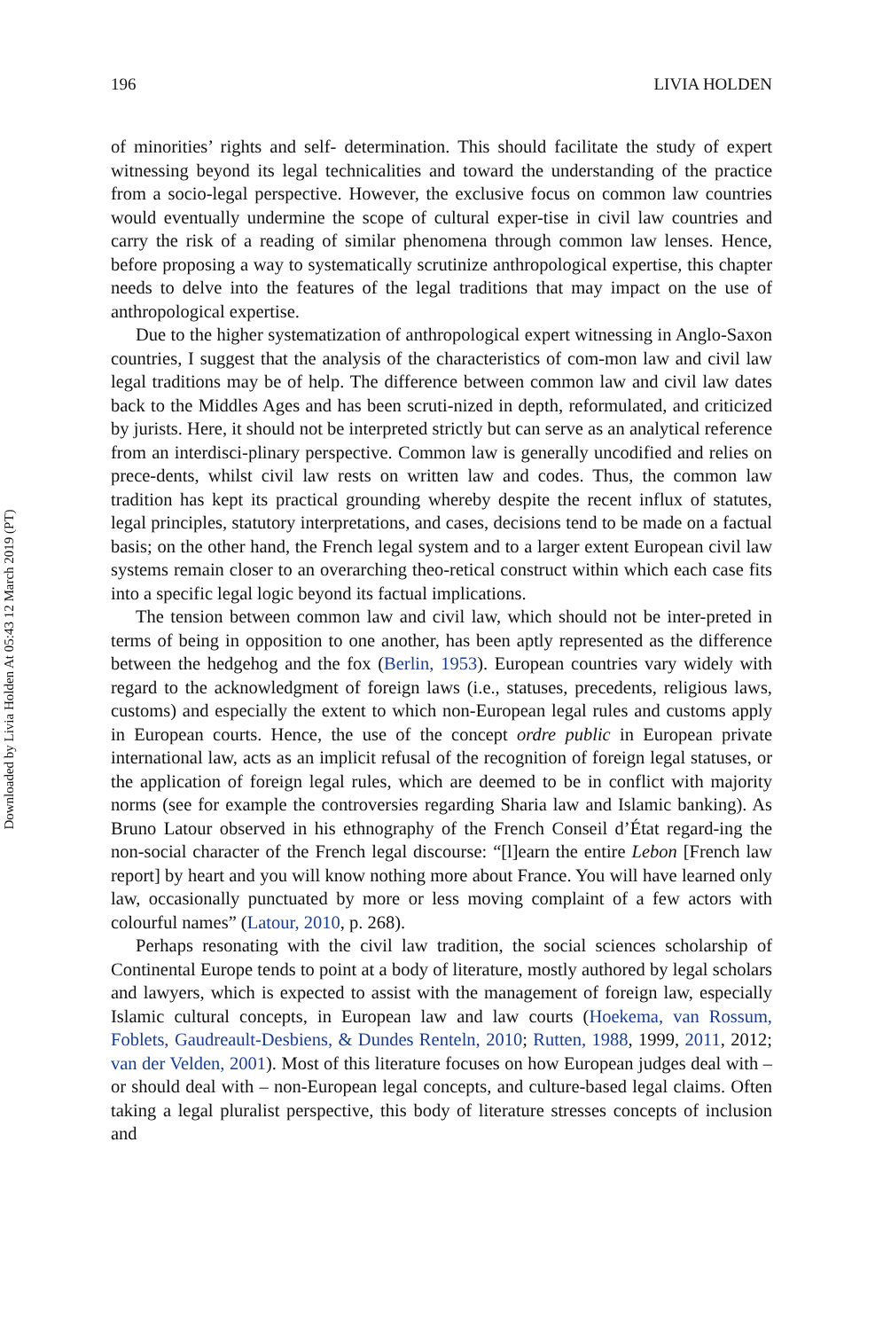Downloaded by Livia Holden At 05:43 12 March 2019 (PT)
196 LIVIA HOLDEN
of minorities’ rights and self- determination. This should facilitate the study of expert witnessing beyond its legal technicalities and toward the understanding of the practice from a socio-legal perspective. However, the exclusive focus on common law countries would eventually undermine the scope of cultural exper-tise in civil law countries and carry the risk of a reading of similar phenomena through common law lenses. Hence, before proposing a way to systematically scrutinize anthropological expertise, this chapter needs to delve into the features of the legal traditions that may impact on the use of anthropological expertise.
Due to the higher systematization of anthropological expert witnessing in Anglo-Saxon countries, I suggest that the analysis of the characteristics of com-mon law and civil law legal traditions may be of help. The difference between common law and civil law dates back to the Middles Ages and has been scruti-nized in depth, reformulated, and criticized by jurists. Here, it should not be interpreted strictly but can serve as an analytical reference from an interdisci-plinary perspective. Common law is generally uncodified and relies on prece-dents, whilst civil law rests on written law and codes. Thus, the common law tradition has kept its practical grounding whereby despite the recent influx of statutes, legal principles, statutory interpretations, and cases, decisions tend to be made on a factual basis; on the other hand, the French legal system and to a larger extent European civil law systems remain closer to an overarching theo-retical construct within which each case fits into a specific legal logic beyond its factual implications.
The tension between common law and civil law, which should not be inter-preted in terms of being in opposition to one another, has been aptly represented as the difference between the hedgehog and the fox (Berlin, 1953). European countries vary widely with regard to the acknowledgment of foreign laws (i.e., statuses, precedents, religious laws, customs) and especially the extent to which non-European legal rules and customs apply in European courts. Hence, the use of the concept ordre public in European private international law, acts as an implicit refusal of the recognition of foreign legal statuses, or the application of foreign legal rules, which are deemed to be in conflict with majority norms (see for example the controversies regarding Sharia law and Islamic banking). As Bruno Latour observed in his ethnography of the French Conseil d’État regard-ing the non-social character of the French legal discourse: “[l]earn the entire Lebon [French law report] by heart and you will know nothing more about France. You will have learned only law, occasionally punctuated by more or less moving complaint of a few actors with colourful names” (Latour, 2010, p. 268).
Perhaps resonating with the civil law tradition, the social sciences scholarship of Continental Europe tends to point at a body of literature, mostly authored by legal scholars and lawyers, which is expected to assist with the management of foreign law, especially Islamic cultural concepts, in European law and law courts (Hoekema, van Rossum, Foblets, Gaudreault-Desbiens, & Dundes Renteln, 2010; Rutten, 1988, 1999, 2011, 2012; van der Velden, 2001). Most of this literature focuses on how European judges deal with – or should deal with – non-European legal concepts, and culture-based legal claims. Often taking a legal pluralist perspective, this body of literature stresses concepts of inclusion and